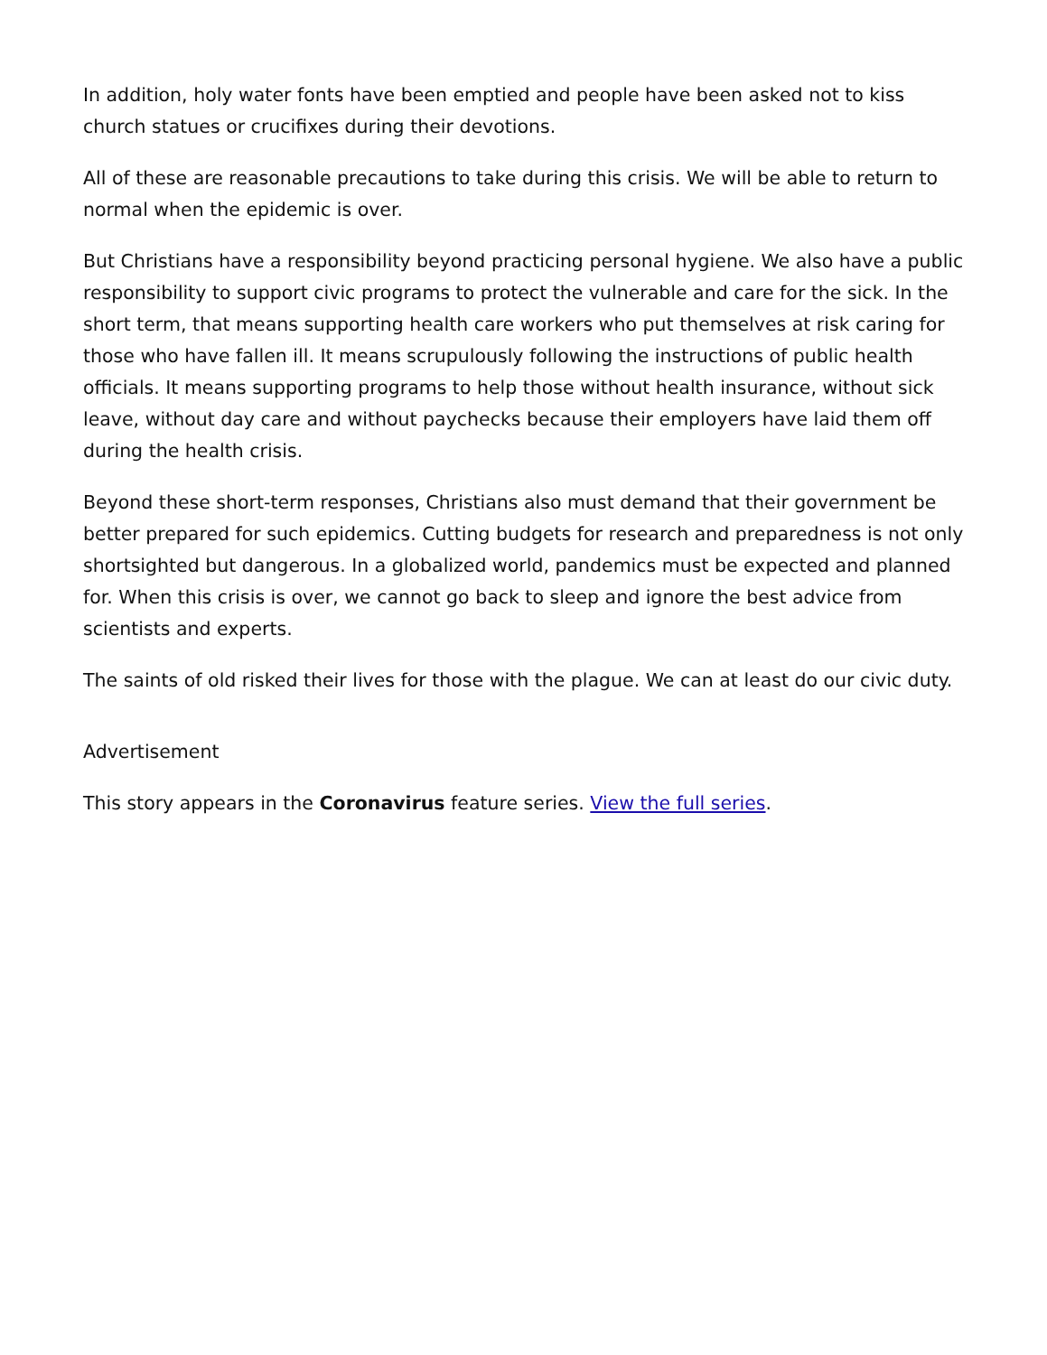In addition, holy water fonts have been emptied and people have been asked not to kiss church statues or crucifixes during their devotions.
All of these are reasonable precautions to take during this crisis. We will be able to return to normal when the epidemic is over.
But Christians have a responsibility beyond practicing personal hygiene. We also have a public responsibility to support civic programs to protect the vulnerable and care for the sick. In the short term, that means supporting health care workers who put themselves at risk caring for those who have fallen ill. It means scrupulously following the instructions of public health officials. It means supporting programs to help those without health insurance, without sick leave, without day care and without paychecks because their employers have laid them off during the health crisis.
Beyond these short-term responses, Christians also must demand that their government be better prepared for such epidemics. Cutting budgets for research and preparedness is not only shortsighted but dangerous. In a globalized world, pandemics must be expected and planned for. When this crisis is over, we cannot go back to sleep and ignore the best advice from scientists and experts.
The saints of old risked their lives for those with the plague. We can at least do our civic duty.
Advertisement
This story appears in the Coronavirus feature series. View the full series.